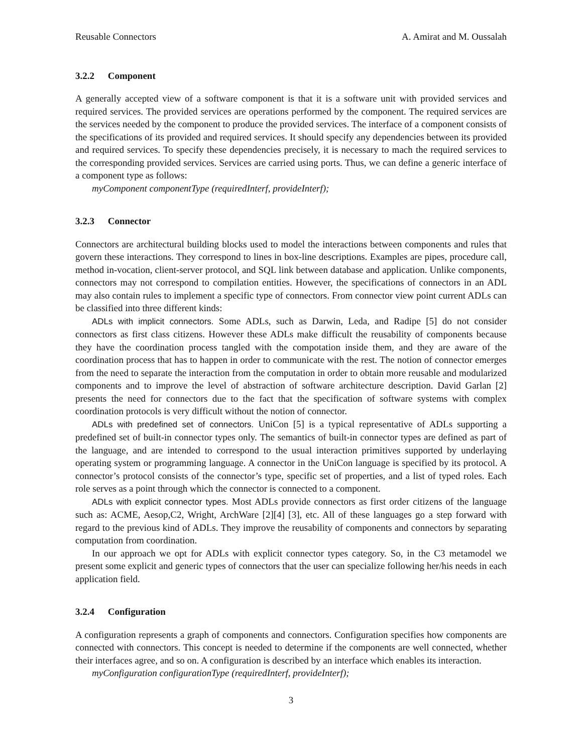Reusable Connectors A. Amirat and M. Oussalah
3.2.2 Component
A generally accepted view of a software component is that it is a software unit with provided services and required services. The provided services are operations performed by the component. The required services are the services needed by the component to produce the provided services. The interface of a component consists of the specifications of its provided and required services. It should specify any dependencies between its provided and required services. To specify these dependencies precisely, it is necessary to mach the required services to the corresponding provided services. Services are carried using ports. Thus, we can define a generic interface of a component type as follows:
myComponent componentType (requiredInterf, provideInterf);
3.2.3 Connector
Connectors are architectural building blocks used to model the interactions between components and rules that govern these interactions. They correspond to lines in box-line descriptions. Examples are pipes, procedure call, method in-vocation, client-server protocol, and SQL link between database and application. Unlike components, connectors may not correspond to compilation entities. However, the specifications of connectors in an ADL may also contain rules to implement a specific type of connectors. From connector view point current ADLs can be classified into three different kinds:
ADLs with implicit connectors. Some ADLs, such as Darwin, Leda, and Radipe [5] do not consider connectors as first class citizens. However these ADLs make difficult the reusability of components because they have the coordination process tangled with the compotation inside them, and they are aware of the coordination process that has to happen in order to communicate with the rest. The notion of connector emerges from the need to separate the interaction from the computation in order to obtain more reusable and modularized components and to improve the level of abstraction of software architecture description. David Garlan [2] presents the need for connectors due to the fact that the specification of software systems with complex coordination protocols is very difficult without the notion of connector.
ADLs with predefined set of connectors. UniCon [5] is a typical representative of ADLs supporting a predefined set of built-in connector types only. The semantics of built-in connector types are defined as part of the language, and are intended to correspond to the usual interaction primitives supported by underlaying operating system or programming language. A connector in the UniCon language is specified by its protocol. A connector’s protocol consists of the connector’s type, specific set of properties, and a list of typed roles. Each role serves as a point through which the connector is connected to a component.
ADLs with explicit connector types. Most ADLs provide connectors as first order citizens of the language such as: ACME, Aesop,C2, Wright, ArchWare [2][4] [3], etc. All of these languages go a step forward with regard to the previous kind of ADLs. They improve the reusability of components and connectors by separating computation from coordination.
In our approach we opt for ADLs with explicit connector types category. So, in the C3 metamodel we present some explicit and generic types of connectors that the user can specialize following her/his needs in each application field.
3.2.4 Configuration
A configuration represents a graph of components and connectors. Configuration specifies how components are connected with connectors. This concept is needed to determine if the components are well connected, whether their interfaces agree, and so on. A configuration is described by an interface which enables its interaction.
myConfiguration configurationType (requiredInterf, provideInterf);
3